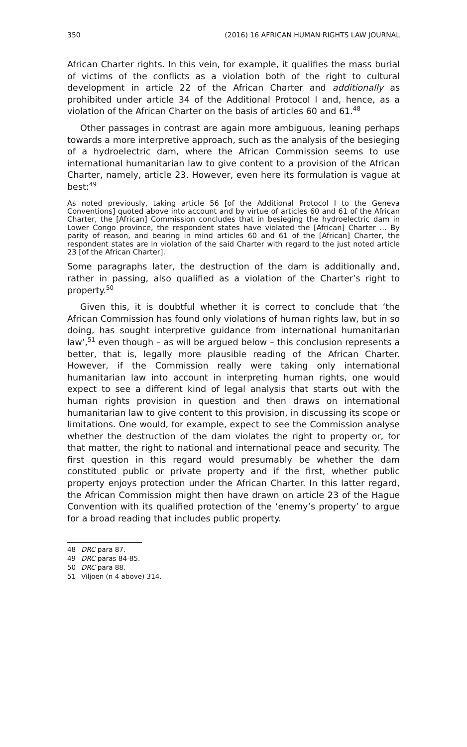350 (2016) 16 AFRICAN HUMAN RIGHTS LAW JOURNAL
African Charter rights. In this vein, for example, it qualifies the mass burial of victims of the conflicts as a violation both of the right to cultural development in article 22 of the African Charter and additionally as prohibited under article 34 of the Additional Protocol I and, hence, as a violation of the African Charter on the basis of articles 60 and 61.<sup>48</sup>
Other passages in contrast are again more ambiguous, leaning perhaps towards a more interpretive approach, such as the analysis of the besieging of a hydroelectric dam, where the African Commission seems to use international humanitarian law to give content to a provision of the African Charter, namely, article 23. However, even here its formulation is vague at best:<sup>49</sup>
As noted previously, taking article 56 [of the Additional Protocol I to the Geneva Conventions] quoted above into account and by virtue of articles 60 and 61 of the African Charter, the [African] Commission concludes that in besieging the hydroelectric dam in Lower Congo province, the respondent states have violated the [African] Charter … By parity of reason, and bearing in mind articles 60 and 61 of the [African] Charter, the respondent states are in violation of the said Charter with regard to the just noted article 23 [of the African Charter].
Some paragraphs later, the destruction of the dam is additionally and, rather in passing, also qualified as a violation of the Charter’s right to property.<sup>50</sup>
Given this, it is doubtful whether it is correct to conclude that ‘the African Commission has found only violations of human rights law, but in so doing, has sought interpretive guidance from international humanitarian law’,<sup>51</sup> even though – as will be argued below – this conclusion represents a better, that is, legally more plausible reading of the African Charter. However, if the Commission really were taking only international humanitarian law into account in interpreting human rights, one would expect to see a different kind of legal analysis that starts out with the human rights provision in question and then draws on international humanitarian law to give content to this provision, in discussing its scope or limitations. One would, for example, expect to see the Commission analyse whether the destruction of the dam violates the right to property or, for that matter, the right to national and international peace and security. The first question in this regard would presumably be whether the dam constituted public or private property and if the first, whether public property enjoys protection under the African Charter. In this latter regard, the African Commission might then have drawn on article 23 of the Hague Convention with its qualified protection of the ‘enemy’s property’ to argue for a broad reading that includes public property.
48 DRC para 87.
49 DRC paras 84-85.
50 DRC para 88.
51 Viljoen (n 4 above) 314.